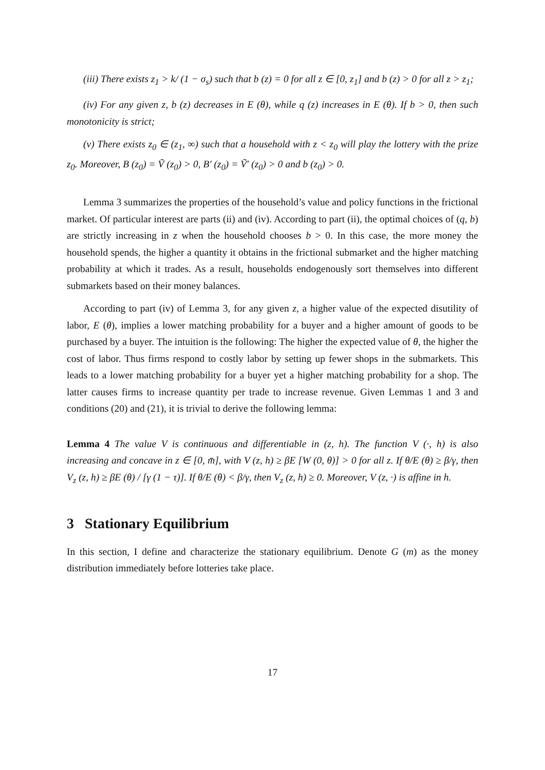(iii) There exists z<sub>1</sub> > k/ (1 − σ<sub>s</sub>) such that b (z) = 0 for all z ∈ [0, z<sub>1</sub>] and b (z) > 0 for all z > z<sub>1</sub>;
(iv) For any given z, b (z) decreases in E (θ), while q (z) increases in E (θ). If b > 0, then such monotonicity is strict;
(v) There exists z<sub>0</sub> ∈ (z<sub>1</sub>, ∞) such that a household with z < z<sub>0</sub> will play the lottery with the prize z<sub>0</sub>. Moreover, B (z<sub>0</sub>) = Ṽ (z<sub>0</sub>) > 0, B′ (z<sub>0</sub>) = Ṽ′ (z<sub>0</sub>) > 0 and b (z<sub>0</sub>) > 0.
Lemma 3 summarizes the properties of the household’s value and policy functions in the frictional market. Of particular interest are parts (ii) and (iv). According to part (ii), the optimal choices of (q, b) are strictly increasing in z when the household chooses b > 0. In this case, the more money the household spends, the higher a quantity it obtains in the frictional submarket and the higher matching probability at which it trades. As a result, households endogenously sort themselves into different submarkets based on their money balances.
According to part (iv) of Lemma 3, for any given z, a higher value of the expected disutility of labor, E (θ), implies a lower matching probability for a buyer and a higher amount of goods to be purchased by a buyer. The intuition is the following: The higher the expected value of θ, the higher the cost of labor. Thus firms respond to costly labor by setting up fewer shops in the submarkets. This leads to a lower matching probability for a buyer yet a higher matching probability for a shop. The latter causes firms to increase quantity per trade to increase revenue. Given Lemmas 1 and 3 and conditions (20) and (21), it is trivial to derive the following lemma:
Lemma 4 The value V is continuous and differentiable in (z, h). The function V (·, h) is also increasing and concave in z ∈ [0, m̄], with V (z, h) ≥ βE [W (0, θ)] > 0 for all z. If θ/E (θ) ≥ β/γ, then V<sub>z</sub> (z, h) ≥ βE (θ) / [γ (1 − τ)]. If θ/E (θ) < β/γ, then V<sub>z</sub> (z, h) ≥ 0. Moreover, V (z, ·) is affine in h.
3 Stationary Equilibrium
In this section, I define and characterize the stationary equilibrium. Denote G (m) as the money distribution immediately before lotteries take place.
17